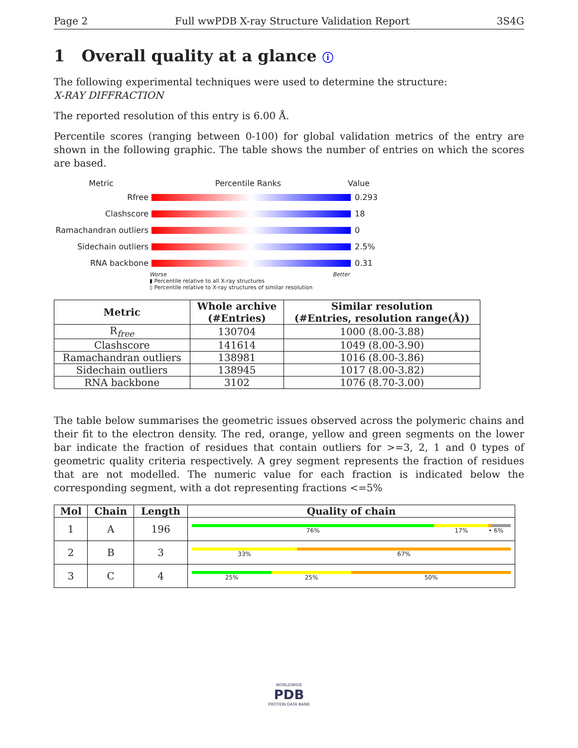Page 2 Full wwPDB X-ray Structure Validation Report 3S4G
1 Overall quality at a glance ⓘ
The following experimental techniques were used to determine the structure:
X-RAY DIFFRACTION
The reported resolution of this entry is 6.00 Å.
Percentile scores (ranging between 0-100) for global validation metrics of the entry are shown in the following graphic. The table shows the number of entries on which the scores are based.
Metric Percentile Ranks Value
Rfree 0.293
Clashscore 18
Ramachandran outliers 0
Sidechain outliers 2.5%
RNA backbone 0.31
Worse Better
▮ Percentile relative to all X-ray structures
▯ Percentile relative to X-ray structures of similar resolution
| Metric | Whole archive (#Entries) | Similar resolution (#Entries, resolution range(Å)) |
| --- | --- | --- |
| R<sub>free</sub> | 130704 | 1000 (8.00-3.88) |
| Clashscore | 141614 | 1049 (8.00-3.90) |
| Ramachandran outliers | 138981 | 1016 (8.00-3.86) |
| Sidechain outliers | 138945 | 1017 (8.00-3.82) |
| RNA backbone | 3102 | 1076 (8.70-3.00) |
The table below summarises the geometric issues observed across the polymeric chains and their fit to the electron density. The red, orange, yellow and green segments on the lower bar indicate the fraction of residues that contain outliers for >=3, 2, 1 and 0 types of geometric quality criteria respectively. A grey segment represents the fraction of residues that are not modelled. The numeric value for each fraction is indicated below the corresponding segment, with a dot representing fractions <=5%
| Mol | Chain | Length | Quality of chain |
| --- | --- | --- | --- |
| 1 | A | 196 | 76% 17% • 6% |
| 2 | B | 3 | 33% 67% |
| 3 | C | 4 | 25% 25% 50% |
WORLDWIDE
PDB
PROTEIN DATA BANK